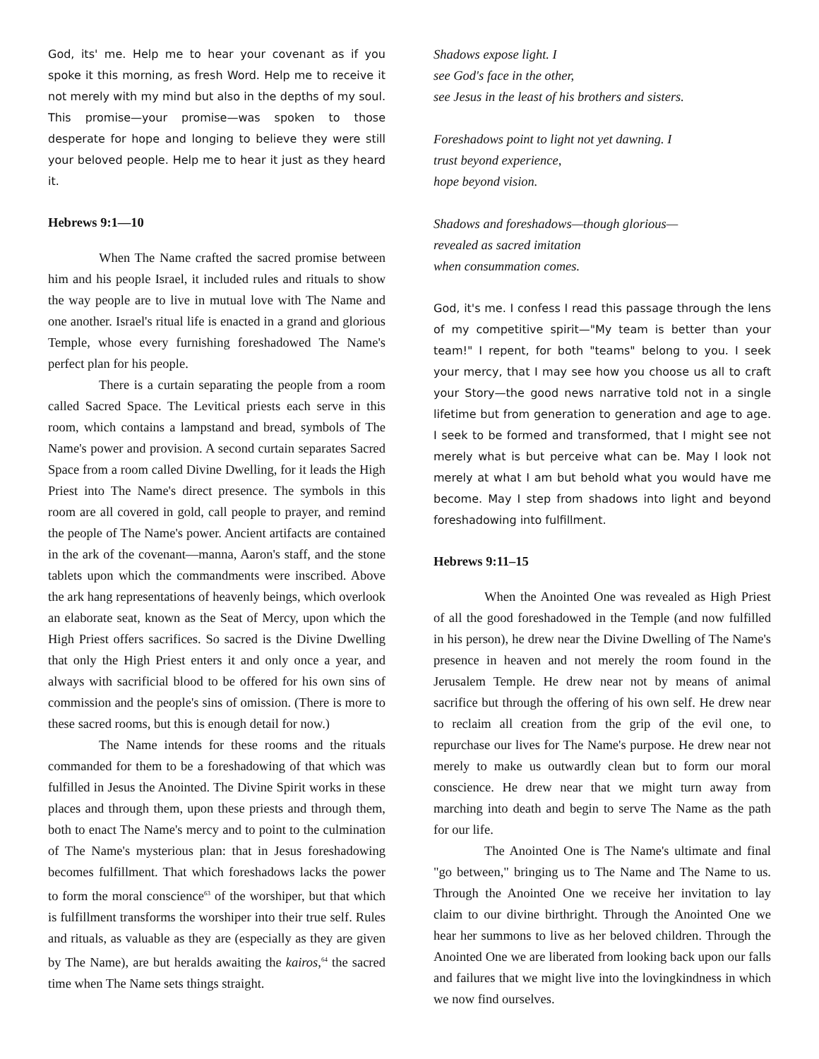God, its' me. Help me to hear your covenant as if you spoke it this morning, as fresh Word. Help me to receive it not merely with my mind but also in the depths of my soul. This promise—your promise—was spoken to those desperate for hope and longing to believe they were still your beloved people. Help me to hear it just as they heard it.
Hebrews 9:1—10
When The Name crafted the sacred promise between him and his people Israel, it included rules and rituals to show the way people are to live in mutual love with The Name and one another. Israel's ritual life is enacted in a grand and glorious Temple, whose every furnishing foreshadowed The Name's perfect plan for his people.
There is a curtain separating the people from a room called Sacred Space. The Levitical priests each serve in this room, which contains a lampstand and bread, symbols of The Name's power and provision. A second curtain separates Sacred Space from a room called Divine Dwelling, for it leads the High Priest into The Name's direct presence. The symbols in this room are all covered in gold, call people to prayer, and remind the people of The Name's power. Ancient artifacts are contained in the ark of the covenant—manna, Aaron's staff, and the stone tablets upon which the commandments were inscribed. Above the ark hang representations of heavenly beings, which overlook an elaborate seat, known as the Seat of Mercy, upon which the High Priest offers sacrifices. So sacred is the Divine Dwelling that only the High Priest enters it and only once a year, and always with sacrificial blood to be offered for his own sins of commission and the people's sins of omission. (There is more to these sacred rooms, but this is enough detail for now.)
The Name intends for these rooms and the rituals commanded for them to be a foreshadowing of that which was fulfilled in Jesus the Anointed. The Divine Spirit works in these places and through them, upon these priests and through them, both to enact The Name's mercy and to point to the culmination of The Name's mysterious plan: that in Jesus foreshadowing becomes fulfillment. That which foreshadows lacks the power to form the moral conscience<sup>63</sup> of the worshiper, but that which is fulfillment transforms the worshiper into their true self. Rules and rituals, as valuable as they are (especially as they are given by The Name), are but heralds awaiting the kairos,<sup>64</sup> the sacred time when The Name sets things straight.
Shadows expose light. I
see God's face in the other,
see Jesus in the least of his brothers and sisters.
Foreshadows point to light not yet dawning. I
trust beyond experience,
hope beyond vision.
Shadows and foreshadows—though glorious—
revealed as sacred imitation
when consummation comes.
God, it's me. I confess I read this passage through the lens of my competitive spirit—"My team is better than your team!" I repent, for both "teams" belong to you. I seek your mercy, that I may see how you choose us all to craft your Story—the good news narrative told not in a single lifetime but from generation to generation and age to age. I seek to be formed and transformed, that I might see not merely what is but perceive what can be. May I look not merely at what I am but behold what you would have me become. May I step from shadows into light and beyond foreshadowing into fulfillment.
Hebrews 9:11–15
When the Anointed One was revealed as High Priest of all the good foreshadowed in the Temple (and now fulfilled in his person), he drew near the Divine Dwelling of The Name's presence in heaven and not merely the room found in the Jerusalem Temple. He drew near not by means of animal sacrifice but through the offering of his own self. He drew near to reclaim all creation from the grip of the evil one, to repurchase our lives for The Name's purpose. He drew near not merely to make us outwardly clean but to form our moral conscience. He drew near that we might turn away from marching into death and begin to serve The Name as the path for our life.
The Anointed One is The Name's ultimate and final "go between," bringing us to The Name and The Name to us. Through the Anointed One we receive her invitation to lay claim to our divine birthright. Through the Anointed One we hear her summons to live as her beloved children. Through the Anointed One we are liberated from looking back upon our falls and failures that we might live into the lovingkindness in which we now find ourselves.